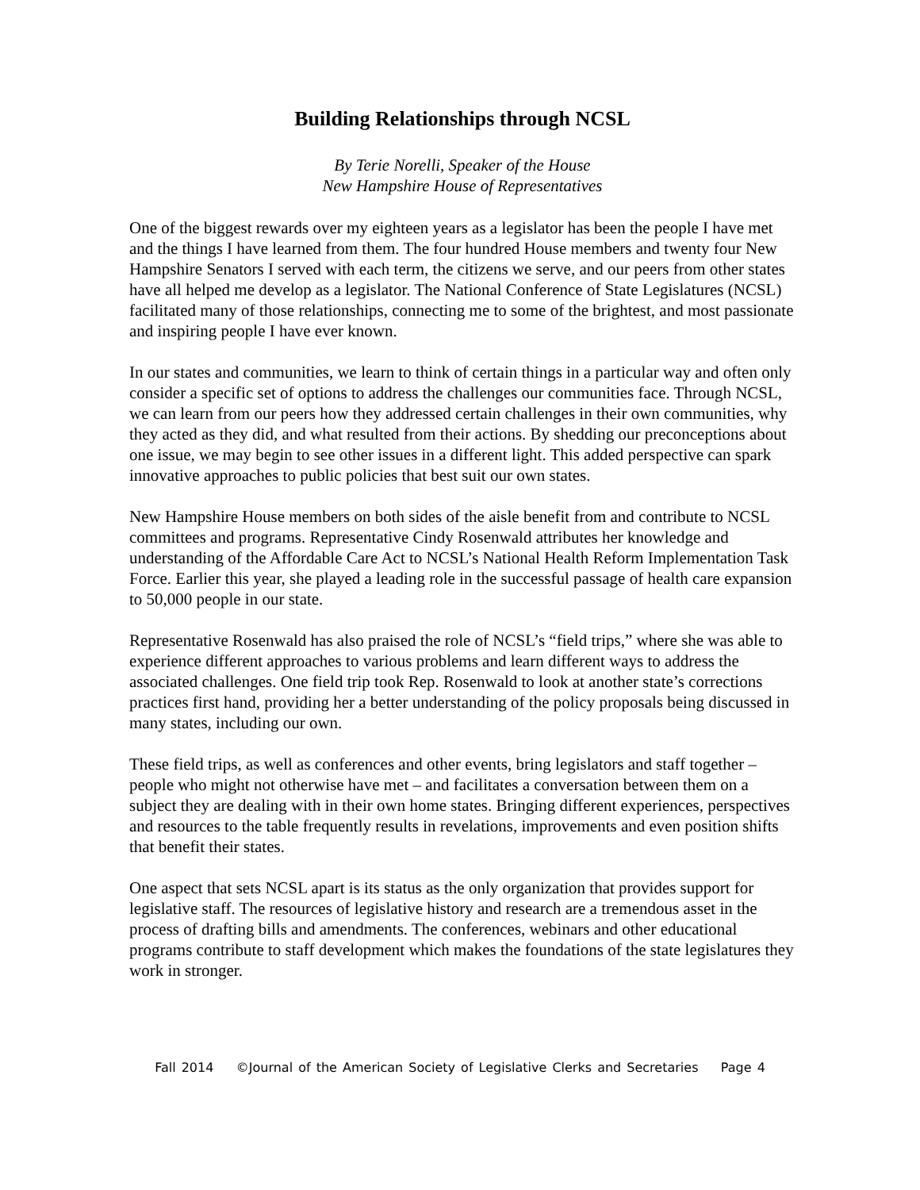Building Relationships through NCSL
By Terie Norelli, Speaker of the House
New Hampshire House of Representatives
One of the biggest rewards over my eighteen years as a legislator has been the people I have met and the things I have learned from them. The four hundred House members and twenty four New Hampshire Senators I served with each term, the citizens we serve, and our peers from other states have all helped me develop as a legislator. The National Conference of State Legislatures (NCSL) facilitated many of those relationships, connecting me to some of the brightest, and most passionate and inspiring people I have ever known.
In our states and communities, we learn to think of certain things in a particular way and often only consider a specific set of options to address the challenges our communities face. Through NCSL, we can learn from our peers how they addressed certain challenges in their own communities, why they acted as they did, and what resulted from their actions. By shedding our preconceptions about one issue, we may begin to see other issues in a different light. This added perspective can spark innovative approaches to public policies that best suit our own states.
New Hampshire House members on both sides of the aisle benefit from and contribute to NCSL committees and programs. Representative Cindy Rosenwald attributes her knowledge and understanding of the Affordable Care Act to NCSL’s National Health Reform Implementation Task Force. Earlier this year, she played a leading role in the successful passage of health care expansion to 50,000 people in our state.
Representative Rosenwald has also praised the role of NCSL’s “field trips,” where she was able to experience different approaches to various problems and learn different ways to address the associated challenges. One field trip took Rep. Rosenwald to look at another state’s corrections practices first hand, providing her a better understanding of the policy proposals being discussed in many states, including our own.
These field trips, as well as conferences and other events, bring legislators and staff together – people who might not otherwise have met – and facilitates a conversation between them on a subject they are dealing with in their own home states. Bringing different experiences, perspectives and resources to the table frequently results in revelations, improvements and even position shifts that benefit their states.
One aspect that sets NCSL apart is its status as the only organization that provides support for legislative staff. The resources of legislative history and research are a tremendous asset in the process of drafting bills and amendments. The conferences, webinars and other educational programs contribute to staff development which makes the foundations of the state legislatures they work in stronger.
Fall 2014 ©Journal of the American Society of Legislative Clerks and Secretaries Page 4